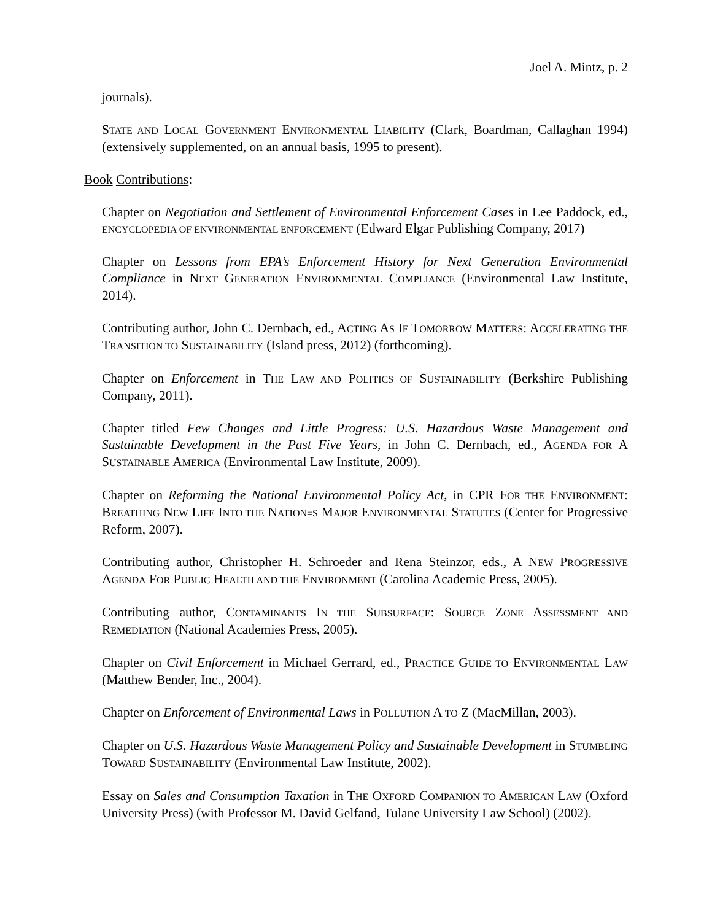Joel A. Mintz, p. 2
journals).
STATE AND LOCAL GOVERNMENT ENVIRONMENTAL LIABILITY (Clark, Boardman, Callaghan 1994) (extensively supplemented, on an annual basis, 1995 to present).
Book Contributions:
Chapter on Negotiation and Settlement of Environmental Enforcement Cases in Lee Paddock, ed., ENCYCLOPEDIA OF ENVIRONMENTAL ENFORCEMENT (Edward Elgar Publishing Company, 2017)
Chapter on Lessons from EPA’s Enforcement History for Next Generation Environmental Compliance in NEXT GENERATION ENVIRONMENTAL COMPLIANCE (Environmental Law Institute, 2014).
Contributing author, John C. Dernbach, ed., ACTING AS IF TOMORROW MATTERS: ACCELERATING THE TRANSITION TO SUSTAINABILITY (Island press, 2012) (forthcoming).
Chapter on Enforcement in THE LAW AND POLITICS OF SUSTAINABILITY (Berkshire Publishing Company, 2011).
Chapter titled Few Changes and Little Progress: U.S. Hazardous Waste Management and Sustainable Development in the Past Five Years, in John C. Dernbach, ed., AGENDA FOR A SUSTAINABLE AMERICA (Environmental Law Institute, 2009).
Chapter on Reforming the National Environmental Policy Act, in CPR FOR THE ENVIRONMENT: BREATHING NEW LIFE INTO THE NATION=S MAJOR ENVIRONMENTAL STATUTES (Center for Progressive Reform, 2007).
Contributing author, Christopher H. Schroeder and Rena Steinzor, eds., A NEW PROGRESSIVE AGENDA FOR PUBLIC HEALTH AND THE ENVIRONMENT (Carolina Academic Press, 2005).
Contributing author, CONTAMINANTS IN THE SUBSURFACE: SOURCE ZONE ASSESSMENT AND REMEDIATION (National Academies Press, 2005).
Chapter on Civil Enforcement in Michael Gerrard, ed., PRACTICE GUIDE TO ENVIRONMENTAL LAW (Matthew Bender, Inc., 2004).
Chapter on Enforcement of Environmental Laws in POLLUTION A TO Z (MacMillan, 2003).
Chapter on U.S. Hazardous Waste Management Policy and Sustainable Development in STUMBLING TOWARD SUSTAINABILITY (Environmental Law Institute, 2002).
Essay on Sales and Consumption Taxation in THE OXFORD COMPANION TO AMERICAN LAW (Oxford University Press) (with Professor M. David Gelfand, Tulane University Law School) (2002).